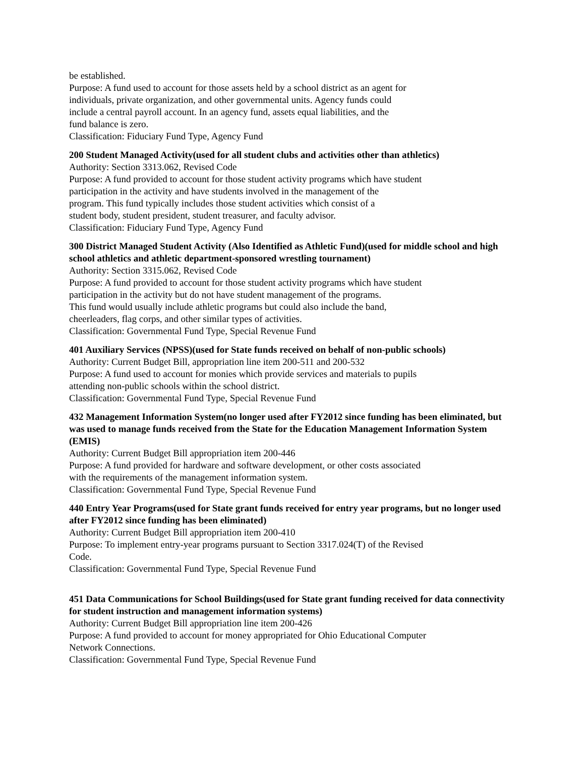be established.
Purpose: A fund used to account for those assets held by a school district as an agent for
individuals, private organization, and other governmental units. Agency funds could
include a central payroll account. In an agency fund, assets equal liabilities, and the
fund balance is zero.
Classification: Fiduciary Fund Type, Agency Fund
200 Student Managed Activity(used for all student clubs and activities other than athletics)
Authority: Section 3313.062, Revised Code
Purpose: A fund provided to account for those student activity programs which have student
participation in the activity and have students involved in the management of the
program. This fund typically includes those student activities which consist of a
student body, student president, student treasurer, and faculty advisor.
Classification: Fiduciary Fund Type, Agency Fund
300 District Managed Student Activity (Also Identified as Athletic Fund)(used for middle school and high school athletics and athletic department-sponsored wrestling tournament)
Authority: Section 3315.062, Revised Code
Purpose: A fund provided to account for those student activity programs which have student
participation in the activity but do not have student management of the programs.
This fund would usually include athletic programs but could also include the band,
cheerleaders, flag corps, and other similar types of activities.
Classification: Governmental Fund Type, Special Revenue Fund
401 Auxiliary Services (NPSS)(used for State funds received on behalf of non-public schools)
Authority: Current Budget Bill, appropriation line item 200-511 and 200-532
Purpose: A fund used to account for monies which provide services and materials to pupils
attending non-public schools within the school district.
Classification: Governmental Fund Type, Special Revenue Fund
432 Management Information System(no longer used after FY2012 since funding has been eliminated, but was used to manage funds received from the State for the Education Management Information System (EMIS)
Authority: Current Budget Bill appropriation item 200-446
Purpose: A fund provided for hardware and software development, or other costs associated
with the requirements of the management information system.
Classification: Governmental Fund Type, Special Revenue Fund
440 Entry Year Programs(used for State grant funds received for entry year programs, but no longer used after FY2012 since funding has been eliminated)
Authority: Current Budget Bill appropriation item 200-410
Purpose: To implement entry-year programs pursuant to Section 3317.024(T) of the Revised
Code.
Classification: Governmental Fund Type, Special Revenue Fund
451 Data Communications for School Buildings(used for State grant funding received for data connectivity for student instruction and management information systems)
Authority: Current Budget Bill appropriation line item 200-426
Purpose: A fund provided to account for money appropriated for Ohio Educational Computer
Network Connections.
Classification: Governmental Fund Type, Special Revenue Fund